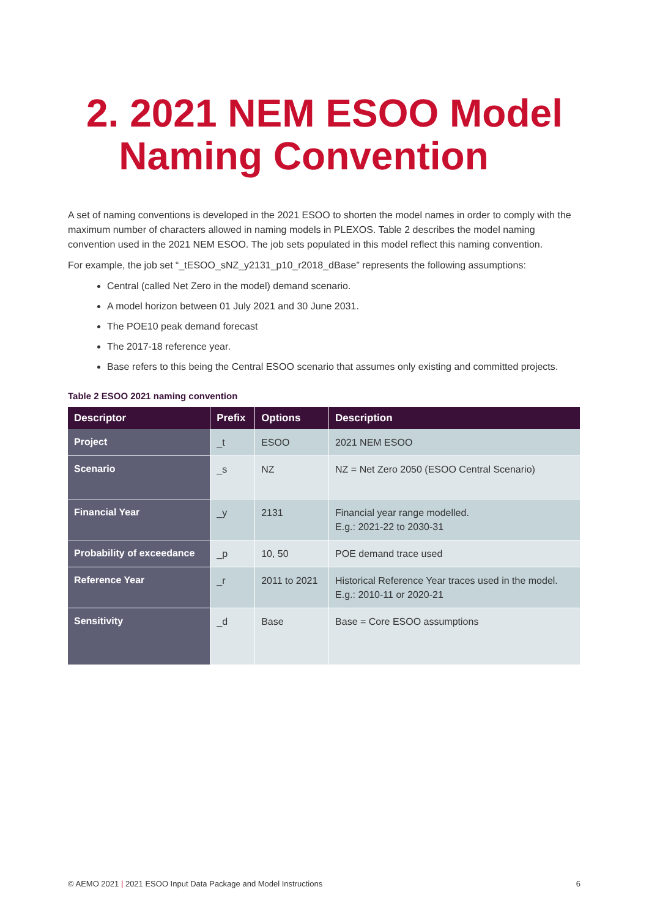2. 2021 NEM ESOO Model
Naming Convention
A set of naming conventions is developed in the 2021 ESOO to shorten the model names in order to comply with the maximum number of characters allowed in naming models in PLEXOS. Table 2 describes the model naming convention used in the 2021 NEM ESOO. The job sets populated in this model reflect this naming convention.
For example, the job set “_tESOO_sNZ_y2131_p10_r2018_dBase” represents the following assumptions:
Central (called Net Zero in the model) demand scenario.
A model horizon between 01 July 2021 and 30 June 2031.
The POE10 peak demand forecast
The 2017-18 reference year.
Base refers to this being the Central ESOO scenario that assumes only existing and committed projects.
Table 2 ESOO 2021 naming convention
| Descriptor | Prefix | Options | Description |
| --- | --- | --- | --- |
| Project | _t | ESOO | 2021 NEM ESOO |
| Scenario | _s | NZ | NZ = Net Zero 2050 (ESOO Central Scenario) |
| Financial Year | _y | 2131 | Financial year range modelled. E.g.: 2021-22 to 2030-31 |
| Probability of exceedance | _p | 10, 50 | POE demand trace used |
| Reference Year | _r | 2011 to 2021 | Historical Reference Year traces used in the model. E.g.: 2010-11 or 2020-21 |
| Sensitivity | _d | Base | Base = Core ESOO assumptions |
© AEMO 2021 | 2021 ESOO Input Data Package and Model Instructions 6